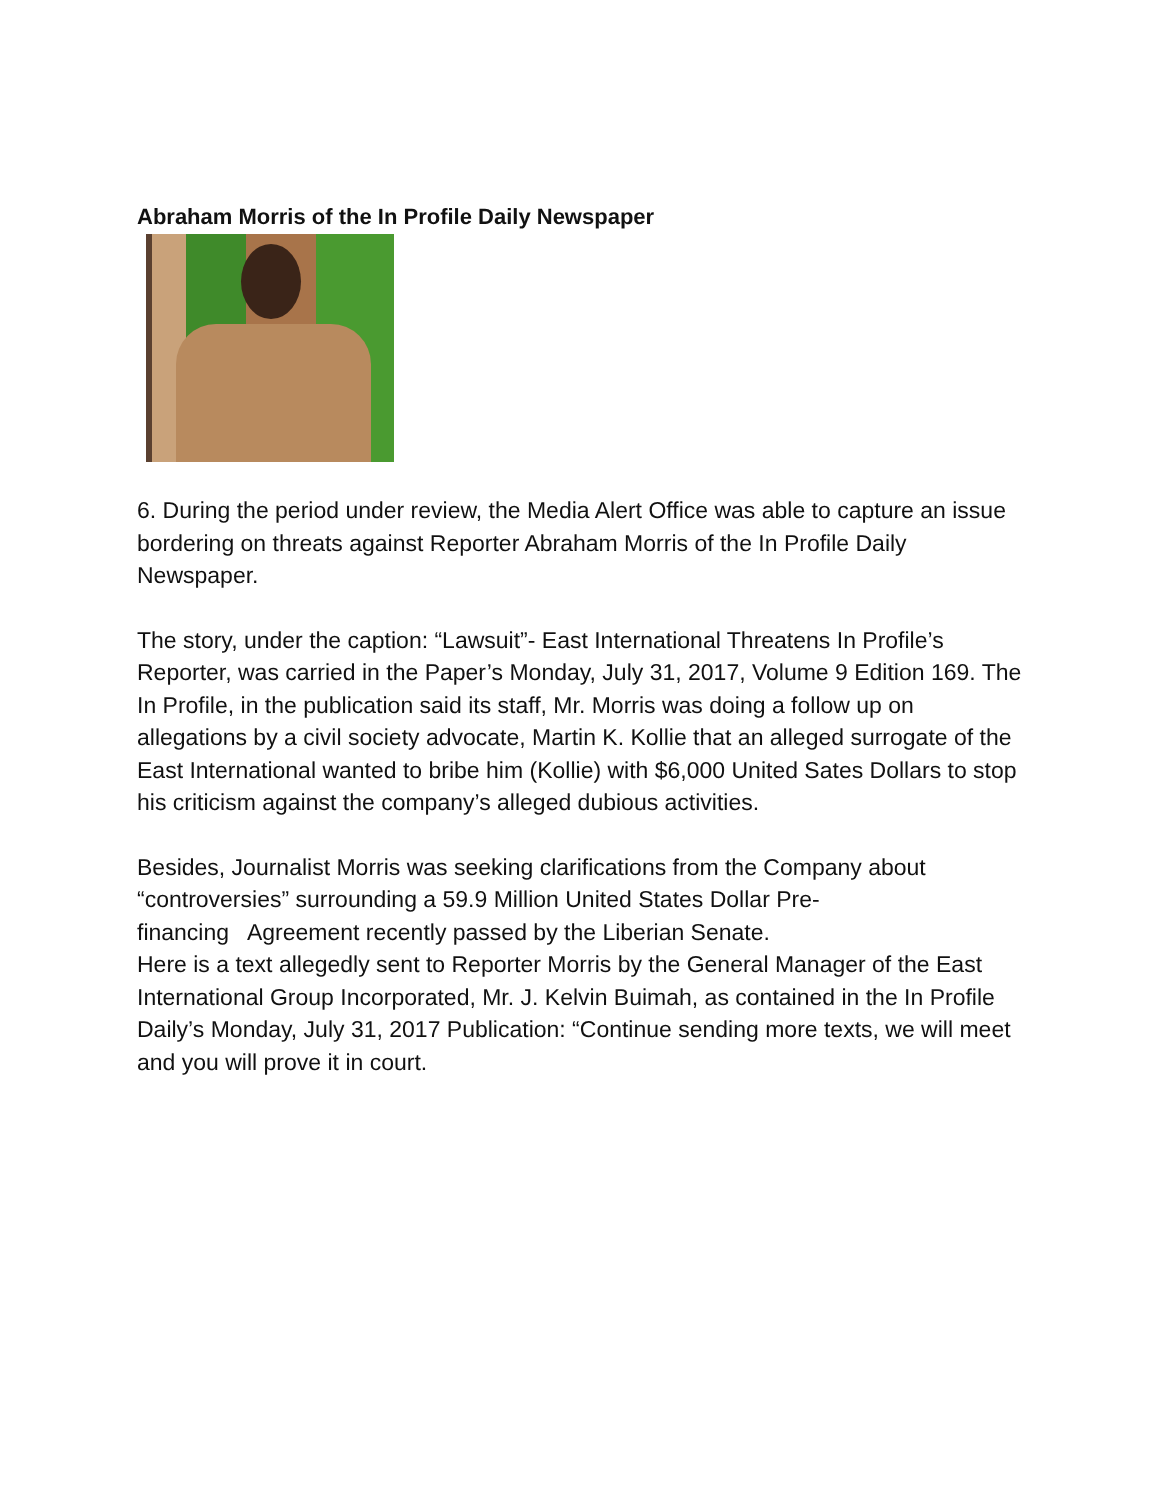Abraham Morris of the In Profile Daily Newspaper
6. During the period under review, the Media Alert Office was able to capture an issue bordering on threats against Reporter Abraham Morris of the In Profile Daily Newspaper.
The story, under the caption: “Lawsuit”- East International Threatens In Profile’s Reporter, was carried in the Paper’s Monday, July 31, 2017, Volume 9 Edition 169. The In Profile, in the publication said its staff, Mr. Morris was doing a follow up on allegations by a civil society advocate, Martin K. Kollie that an alleged surrogate of the East International wanted to bribe him (Kollie) with $6,000 United Sates Dollars to stop his criticism against the company’s alleged dubious activities.
Besides, Journalist Morris was seeking clarifications from the Company about “controversies” surrounding a 59.9 Million United States Dollar Pre-
financing Agreement recently passed by the Liberian Senate.
Here is a text allegedly sent to Reporter Morris by the General Manager of the East International Group Incorporated, Mr. J. Kelvin Buimah, as contained in the In Profile Daily’s Monday, July 31, 2017 Publication: “Continue sending more texts, we will meet and you will prove it in court.